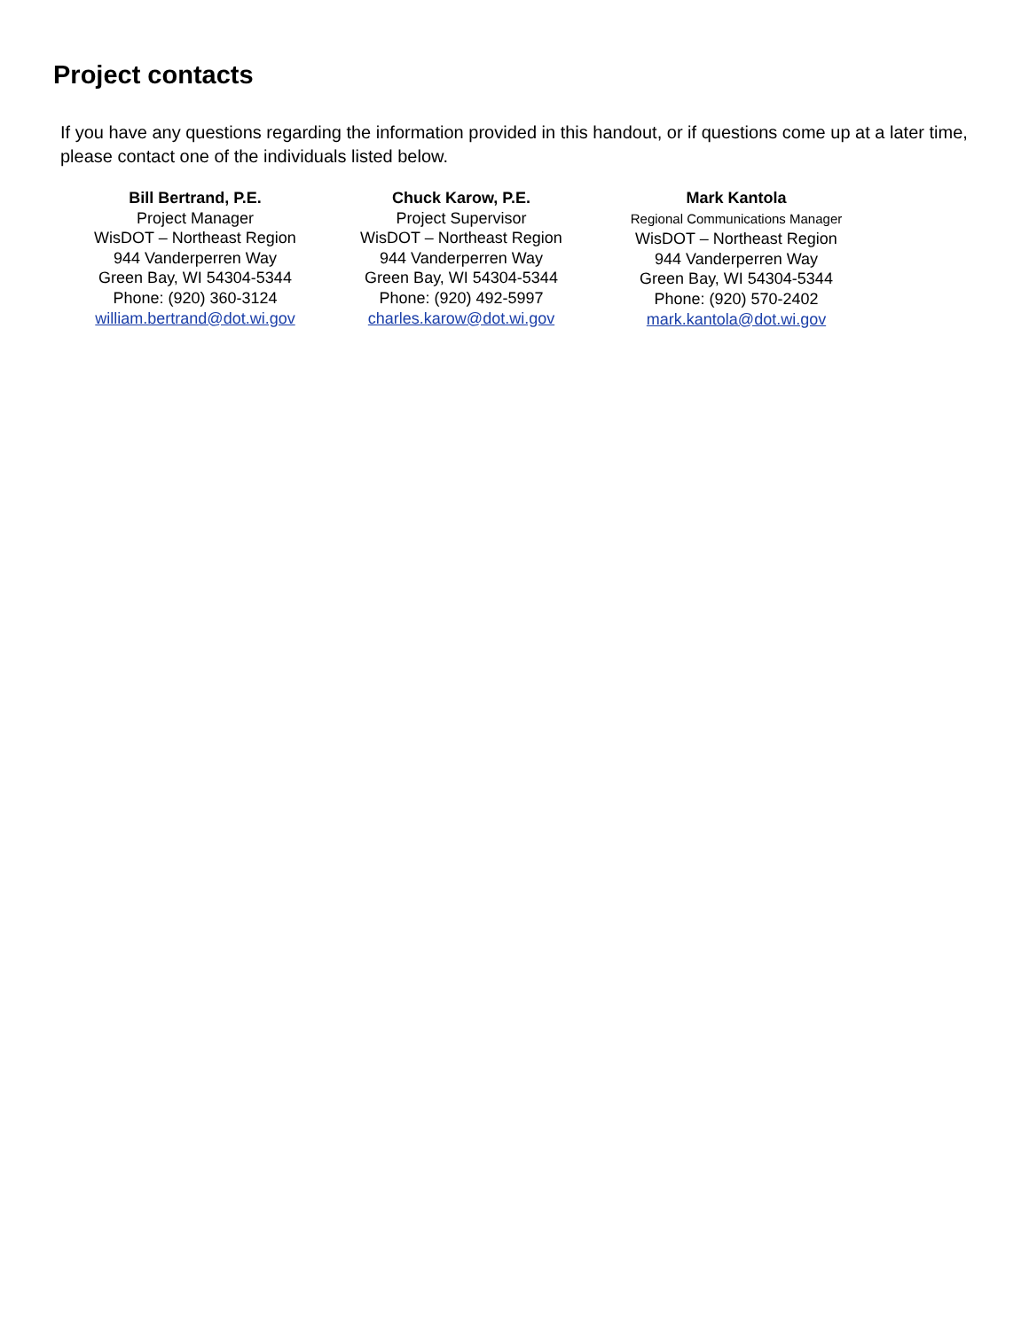Project contacts
If you have any questions regarding the information provided in this handout, or if questions come up at a later time, please contact one of the individuals listed below.
Bill Bertrand, P.E.
Project Manager
WisDOT – Northeast Region
944 Vanderperren Way
Green Bay, WI 54304-5344
Phone: (920) 360-3124
william.bertrand@dot.wi.gov
Chuck Karow, P.E.
Project Supervisor
WisDOT – Northeast Region
944 Vanderperren Way
Green Bay, WI 54304-5344
Phone: (920) 492-5997
charles.karow@dot.wi.gov
Mark Kantola
Regional Communications Manager
WisDOT – Northeast Region
944 Vanderperren Way
Green Bay, WI 54304-5344
Phone: (920) 570-2402
mark.kantola@dot.wi.gov